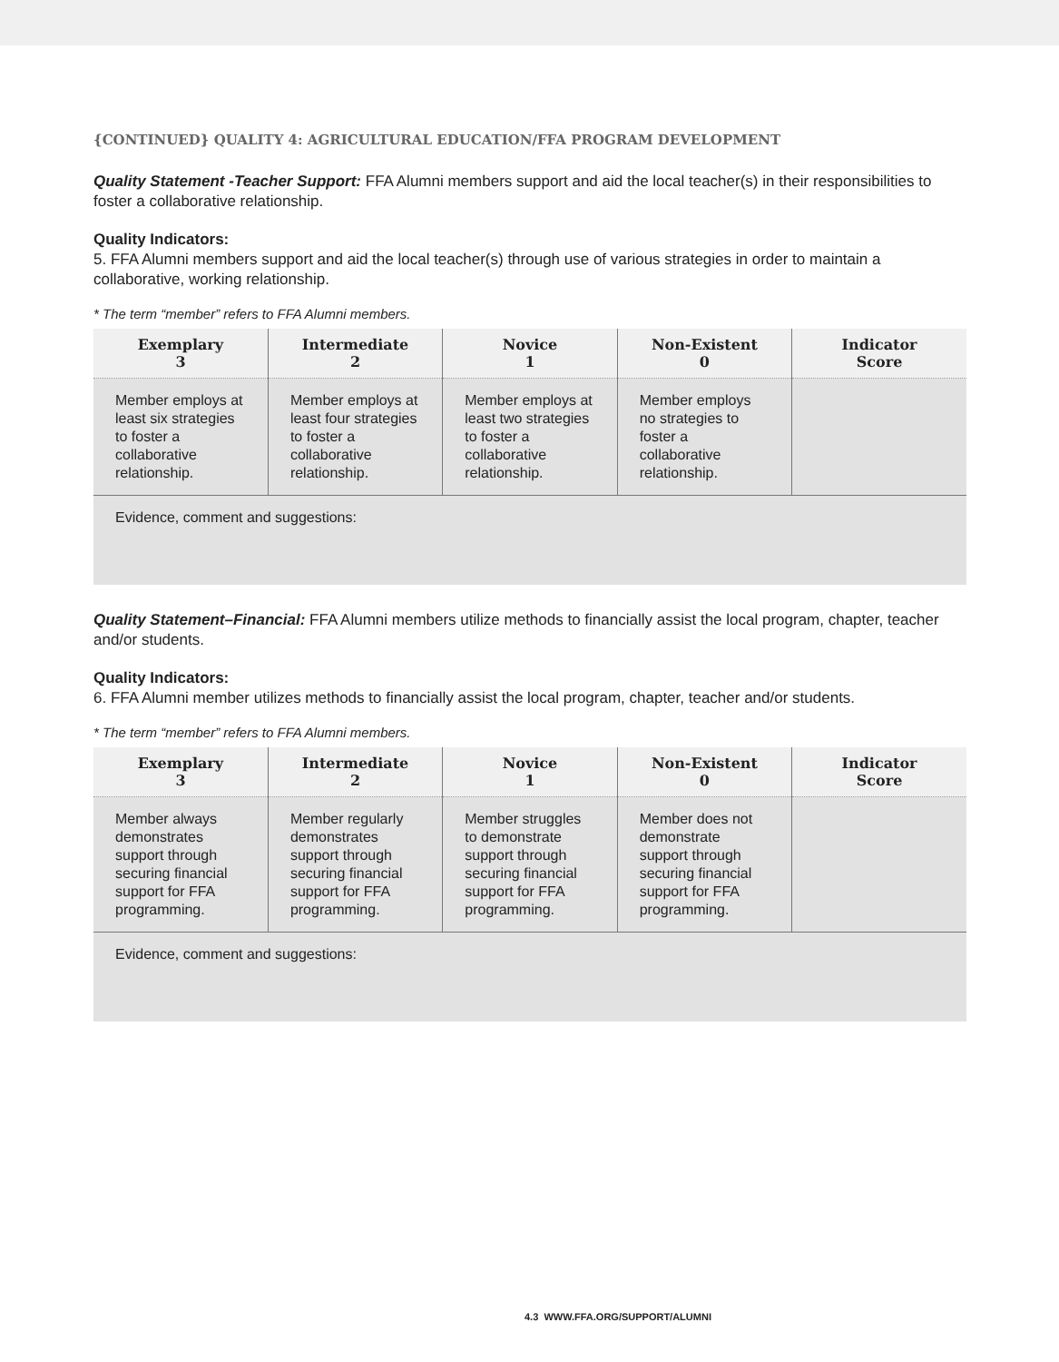{CONTINUED} QUALITY 4: AGRICULTURAL EDUCATION/FFA PROGRAM DEVELOPMENT
Quality Statement -Teacher Support: FFA Alumni members support and aid the local teacher(s) in their responsibilities to foster a collaborative relationship.
Quality Indicators:
5. FFA Alumni members support and aid the local teacher(s) through use of various strategies in order to maintain a collaborative, working relationship.
* The term “member” refers to FFA Alumni members.
| Exemplary 3 | Intermediate 2 | Novice 1 | Non-Existent 0 | Indicator Score |
| --- | --- | --- | --- | --- |
| Member employs at least six strategies to foster a collaborative relationship. | Member employs at least four strategies to foster a collaborative relationship. | Member employs at least two strategies to foster a collaborative relationship. | Member employs no strategies to foster a collaborative relationship. | |
| Evidence, comment and suggestions: | | | | |
Quality Statement–Financial: FFA Alumni members utilize methods to financially assist the local program, chapter, teacher and/or students.
Quality Indicators:
6. FFA Alumni member utilizes methods to financially assist the local program, chapter, teacher and/or students.
* The term “member” refers to FFA Alumni members.
| Exemplary 3 | Intermediate 2 | Novice 1 | Non-Existent 0 | Indicator Score |
| --- | --- | --- | --- | --- |
| Member always demonstrates support through securing financial support for FFA programming. | Member regularly demonstrates support through securing financial support for FFA programming. | Member struggles to demonstrate support through securing financial support for FFA programming. | Member does not demonstrate support through securing financial support for FFA programming. | |
| Evidence, comment and suggestions: | | | | |
4.3 WWW.FFA.ORG/SUPPORT/ALUMNI